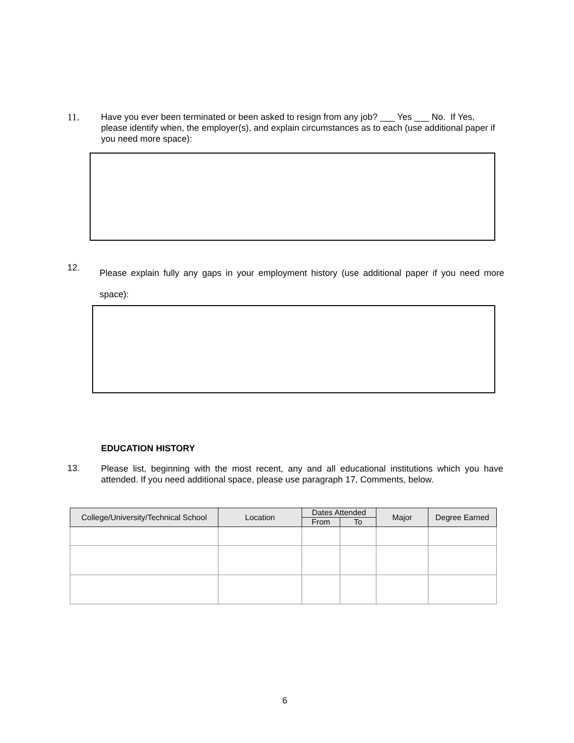11.
Have you ever been terminated or been asked to resign from any job? ___ Yes ___ No. If Yes, please identify when, the employer(s), and explain circumstances as to each (use additional paper if you need more space):
12.
Please explain fully any gaps in your employment history (use additional paper if you need more space):
EDUCATION HISTORY
13.
Please list, beginning with the most recent, any and all educational institutions which you have attended. If you need additional space, please use paragraph 17, Comments, below.
| College/University/Technical School | Location | Dates Attended | | Major | Degree Earned |
| --- | --- | --- | --- | --- | --- |
| | | From | To | | |
6